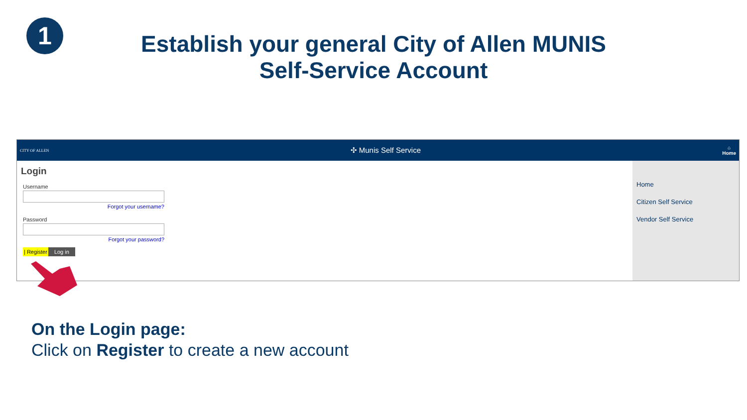1
Establish your general City of Allen MUNIS
Self-Service Account
CITY OF ALLEN
✣ Munis Self Service
⌂
Home
Login
Username
Forgot your username?
Password
Forgot your password?
| Register Log in
Home
Citizen Self Service
Vendor Self Service
On the Login page:
Click on Register to create a new account